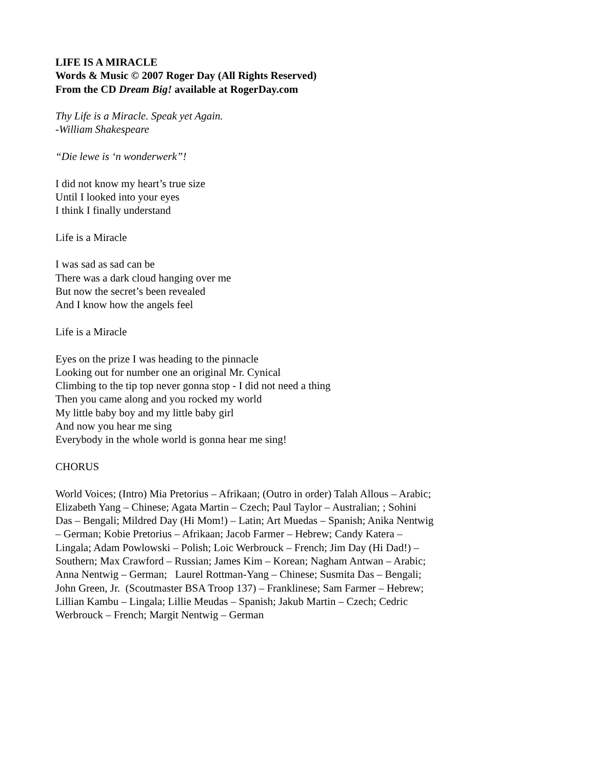LIFE IS A MIRACLE
Words & Music © 2007 Roger Day (All Rights Reserved)
From the CD Dream Big! available at RogerDay.com
Thy Life is a Miracle. Speak yet Again.
-William Shakespeare
“Die lewe is ‘n wonderwerk”!
I did not know my heart’s true size
Until I looked into your eyes
I think I finally understand
Life is a Miracle
I was sad as sad can be
There was a dark cloud hanging over me
But now the secret’s been revealed
And I know how the angels feel
Life is a Miracle
Eyes on the prize I was heading to the pinnacle
Looking out for number one an original Mr. Cynical
Climbing to the tip top never gonna stop - I did not need a thing
Then you came along and you rocked my world
My little baby boy and my little baby girl
And now you hear me sing
Everybody in the whole world is gonna hear me sing!
CHORUS
World Voices; (Intro) Mia Pretorius – Afrikaan; (Outro in order) Talah Allous – Arabic; Elizabeth Yang – Chinese; Agata Martin – Czech; Paul Taylor – Australian; ; Sohini Das – Bengali; Mildred Day (Hi Mom!) – Latin; Art Muedas – Spanish; Anika Nentwig – German; Kobie Pretorius – Afrikaan; Jacob Farmer – Hebrew; Candy Katera – Lingala; Adam Powlowski – Polish; Loic Werbrouck – French; Jim Day (Hi Dad!) – Southern; Max Crawford – Russian; James Kim – Korean; Nagham Antwan – Arabic; Anna Nentwig – German; Laurel Rottman-Yang – Chinese; Susmita Das – Bengali; John Green, Jr. (Scoutmaster BSA Troop 137) – Franklinese; Sam Farmer – Hebrew; Lillian Kambu – Lingala; Lillie Meudas – Spanish; Jakub Martin – Czech; Cedric Werbrouck – French; Margit Nentwig – German